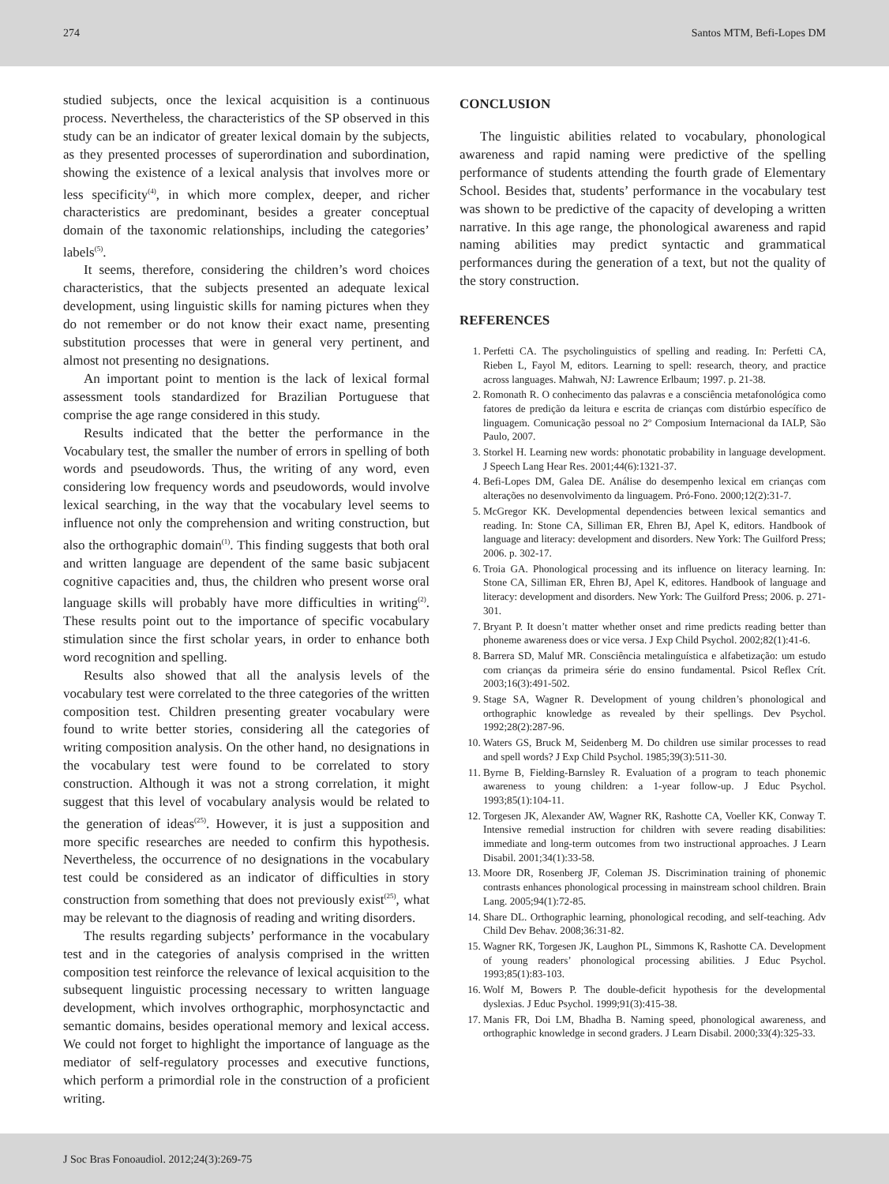274 Santos MTM, Befi-Lopes DM
studied subjects, once the lexical acquisition is a continuous process. Nevertheless, the characteristics of the SP observed in this study can be an indicator of greater lexical domain by the subjects, as they presented processes of superordination and subordination, showing the existence of a lexical analysis that involves more or less specificity<sup>(4)</sup>, in which more complex, deeper, and richer characteristics are predominant, besides a greater conceptual domain of the taxonomic relationships, including the categories’ labels<sup>(5)</sup>.
It seems, therefore, considering the children’s word choices characteristics, that the subjects presented an adequate lexical development, using linguistic skills for naming pictures when they do not remember or do not know their exact name, presenting substitution processes that were in general very pertinent, and almost not presenting no designations.
An important point to mention is the lack of lexical formal assessment tools standardized for Brazilian Portuguese that comprise the age range considered in this study.
Results indicated that the better the performance in the Vocabulary test, the smaller the number of errors in spelling of both words and pseudowords. Thus, the writing of any word, even considering low frequency words and pseudowords, would involve lexical searching, in the way that the vocabulary level seems to influence not only the comprehension and writing construction, but also the orthographic domain<sup>(1)</sup>. This finding suggests that both oral and written language are dependent of the same basic subjacent cognitive capacities and, thus, the children who present worse oral language skills will probably have more difficulties in writing<sup>(2)</sup>. These results point out to the importance of specific vocabulary stimulation since the first scholar years, in order to enhance both word recognition and spelling.
Results also showed that all the analysis levels of the vocabulary test were correlated to the three categories of the written composition test. Children presenting greater vocabulary were found to write better stories, considering all the categories of writing composition analysis. On the other hand, no designations in the vocabulary test were found to be correlated to story construction. Although it was not a strong correlation, it might suggest that this level of vocabulary analysis would be related to the generation of ideas<sup>(25)</sup>. However, it is just a supposition and more specific researches are needed to confirm this hypothesis. Nevertheless, the occurrence of no designations in the vocabulary test could be considered as an indicator of difficulties in story construction from something that does not previously exist<sup>(25)</sup>, what may be relevant to the diagnosis of reading and writing disorders.
The results regarding subjects’ performance in the vocabulary test and in the categories of analysis comprised in the written composition test reinforce the relevance of lexical acquisition to the subsequent linguistic processing necessary to written language development, which involves orthographic, morphosynctactic and semantic domains, besides operational memory and lexical access. We could not forget to highlight the importance of language as the mediator of self-regulatory processes and executive functions, which perform a primordial role in the construction of a proficient writing.
CONCLUSION
The linguistic abilities related to vocabulary, phonological awareness and rapid naming were predictive of the spelling performance of students attending the fourth grade of Elementary School. Besides that, students’ performance in the vocabulary test was shown to be predictive of the capacity of developing a written narrative. In this age range, the phonological awareness and rapid naming abilities may predict syntactic and grammatical performances during the generation of a text, but not the quality of the story construction.
REFERENCES
1. Perfetti CA. The psycholinguistics of spelling and reading. In: Perfetti CA, Rieben L, Fayol M, editors. Learning to spell: research, theory, and practice across languages. Mahwah, NJ: Lawrence Erlbaum; 1997. p. 21-38.
2. Romonath R. O conhecimento das palavras e a consciência metafonológica como fatores de predição da leitura e escrita de crianças com distúrbio específico de linguagem. Comunicação pessoal no 2º Composium Internacional da IALP, São Paulo, 2007.
3. Storkel H. Learning new words: phonotatic probability in language development. J Speech Lang Hear Res. 2001;44(6):1321-37.
4. Befi-Lopes DM, Galea DE. Análise do desempenho lexical em crianças com alterações no desenvolvimento da linguagem. Pró-Fono. 2000;12(2):31-7.
5. McGregor KK. Developmental dependencies between lexical semantics and reading. In: Stone CA, Silliman ER, Ehren BJ, Apel K, editors. Handbook of language and literacy: development and disorders. New York: The Guilford Press; 2006. p. 302-17.
6. Troia GA. Phonological processing and its influence on literacy learning. In: Stone CA, Silliman ER, Ehren BJ, Apel K, editores. Handbook of language and literacy: development and disorders. New York: The Guilford Press; 2006. p. 271-301.
7. Bryant P. It doesn’t matter whether onset and rime predicts reading better than phoneme awareness does or vice versa. J Exp Child Psychol. 2002;82(1):41-6.
8. Barrera SD, Maluf MR. Consciência metalinguística e alfabetização: um estudo com crianças da primeira série do ensino fundamental. Psicol Reflex Crít. 2003;16(3):491-502.
9. Stage SA, Wagner R. Development of young children’s phonological and orthographic knowledge as revealed by their spellings. Dev Psychol. 1992;28(2):287-96.
10. Waters GS, Bruck M, Seidenberg M. Do children use similar processes to read and spell words? J Exp Child Psychol. 1985;39(3):511-30.
11. Byrne B, Fielding-Barnsley R. Evaluation of a program to teach phonemic awareness to young children: a 1-year follow-up. J Educ Psychol. 1993;85(1):104-11.
12. Torgesen JK, Alexander AW, Wagner RK, Rashotte CA, Voeller KK, Conway T. Intensive remedial instruction for children with severe reading disabilities: immediate and long-term outcomes from two instructional approaches. J Learn Disabil. 2001;34(1):33-58.
13. Moore DR, Rosenberg JF, Coleman JS. Discrimination training of phonemic contrasts enhances phonological processing in mainstream school children. Brain Lang. 2005;94(1):72-85.
14. Share DL. Orthographic learning, phonological recoding, and self-teaching. Adv Child Dev Behav. 2008;36:31-82.
15. Wagner RK, Torgesen JK, Laughon PL, Simmons K, Rashotte CA. Development of young readers’ phonological processing abilities. J Educ Psychol. 1993;85(1):83-103.
16. Wolf M, Bowers P. The double-deficit hypothesis for the developmental dyslexias. J Educ Psychol. 1999;91(3):415-38.
17. Manis FR, Doi LM, Bhadha B. Naming speed, phonological awareness, and orthographic knowledge in second graders. J Learn Disabil. 2000;33(4):325-33.
J Soc Bras Fonoaudiol. 2012;24(3):269-75